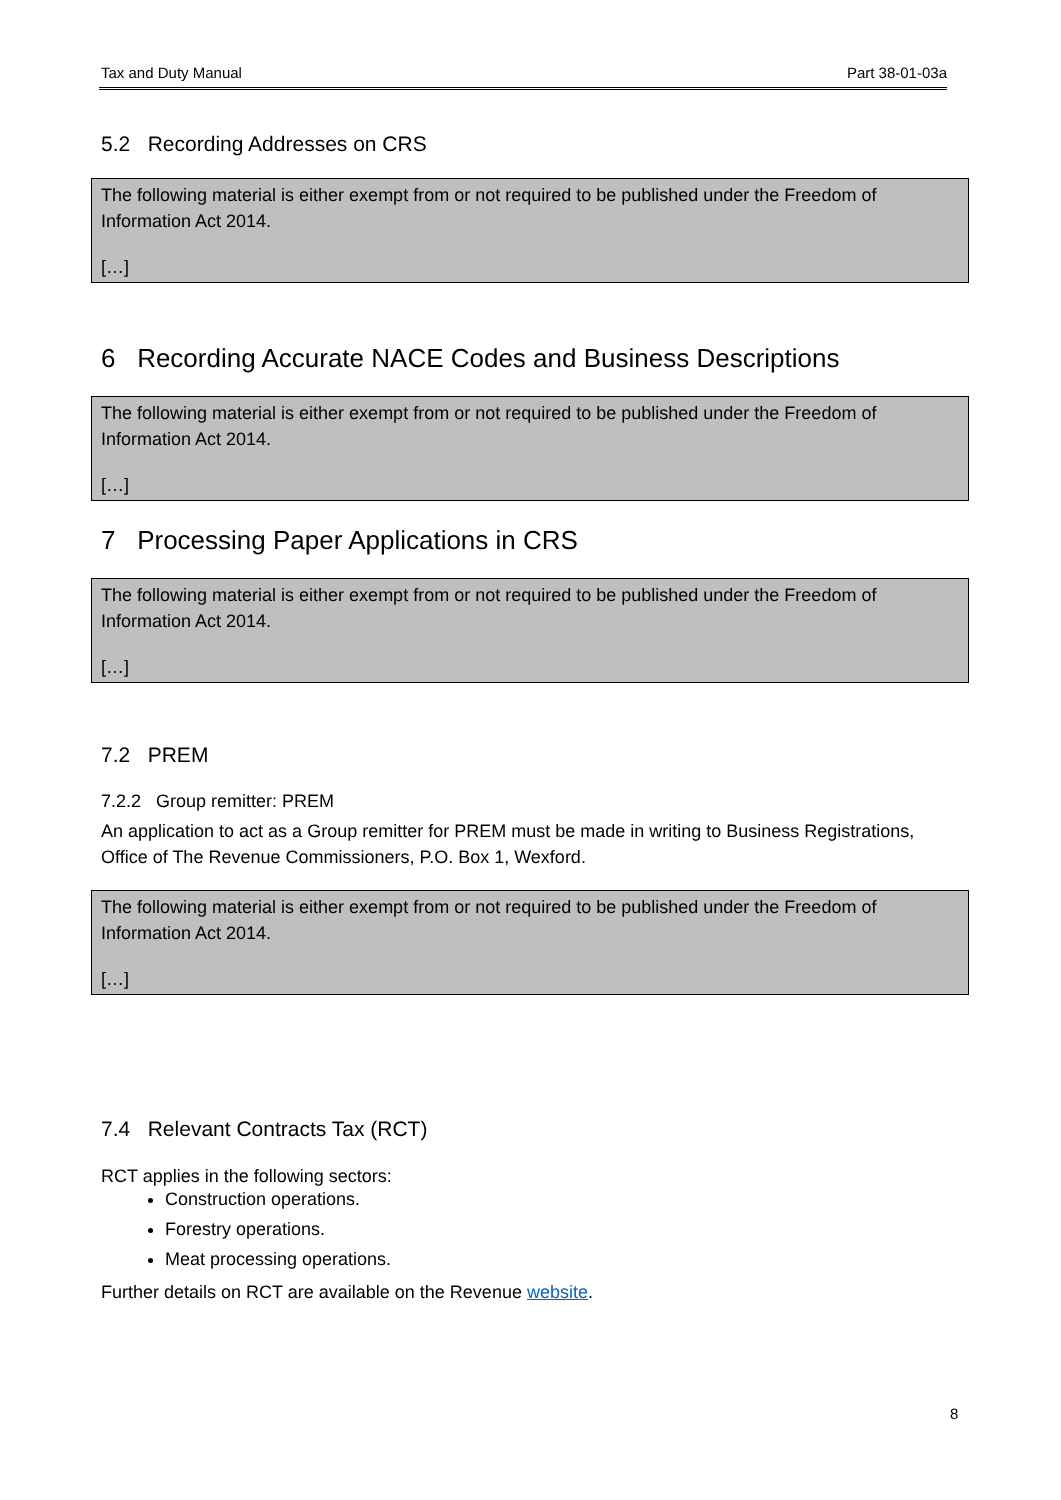Tax and Duty Manual Part 38-01-03a
5.2 Recording Addresses on CRS
The following material is either exempt from or not required to be published under the Freedom of Information Act 2014.
[…]
6 Recording Accurate NACE Codes and Business Descriptions
The following material is either exempt from or not required to be published under the Freedom of Information Act 2014.
[…]
7 Processing Paper Applications in CRS
The following material is either exempt from or not required to be published under the Freedom of Information Act 2014.
[…]
7.2 PREM
7.2.2 Group remitter: PREM
An application to act as a Group remitter for PREM must be made in writing to Business Registrations, Office of The Revenue Commissioners, P.O. Box 1, Wexford.
The following material is either exempt from or not required to be published under the Freedom of Information Act 2014.
[…]
7.4 Relevant Contracts Tax (RCT)
RCT applies in the following sectors:
Construction operations.
Forestry operations.
Meat processing operations.
Further details on RCT are available on the Revenue website.
8